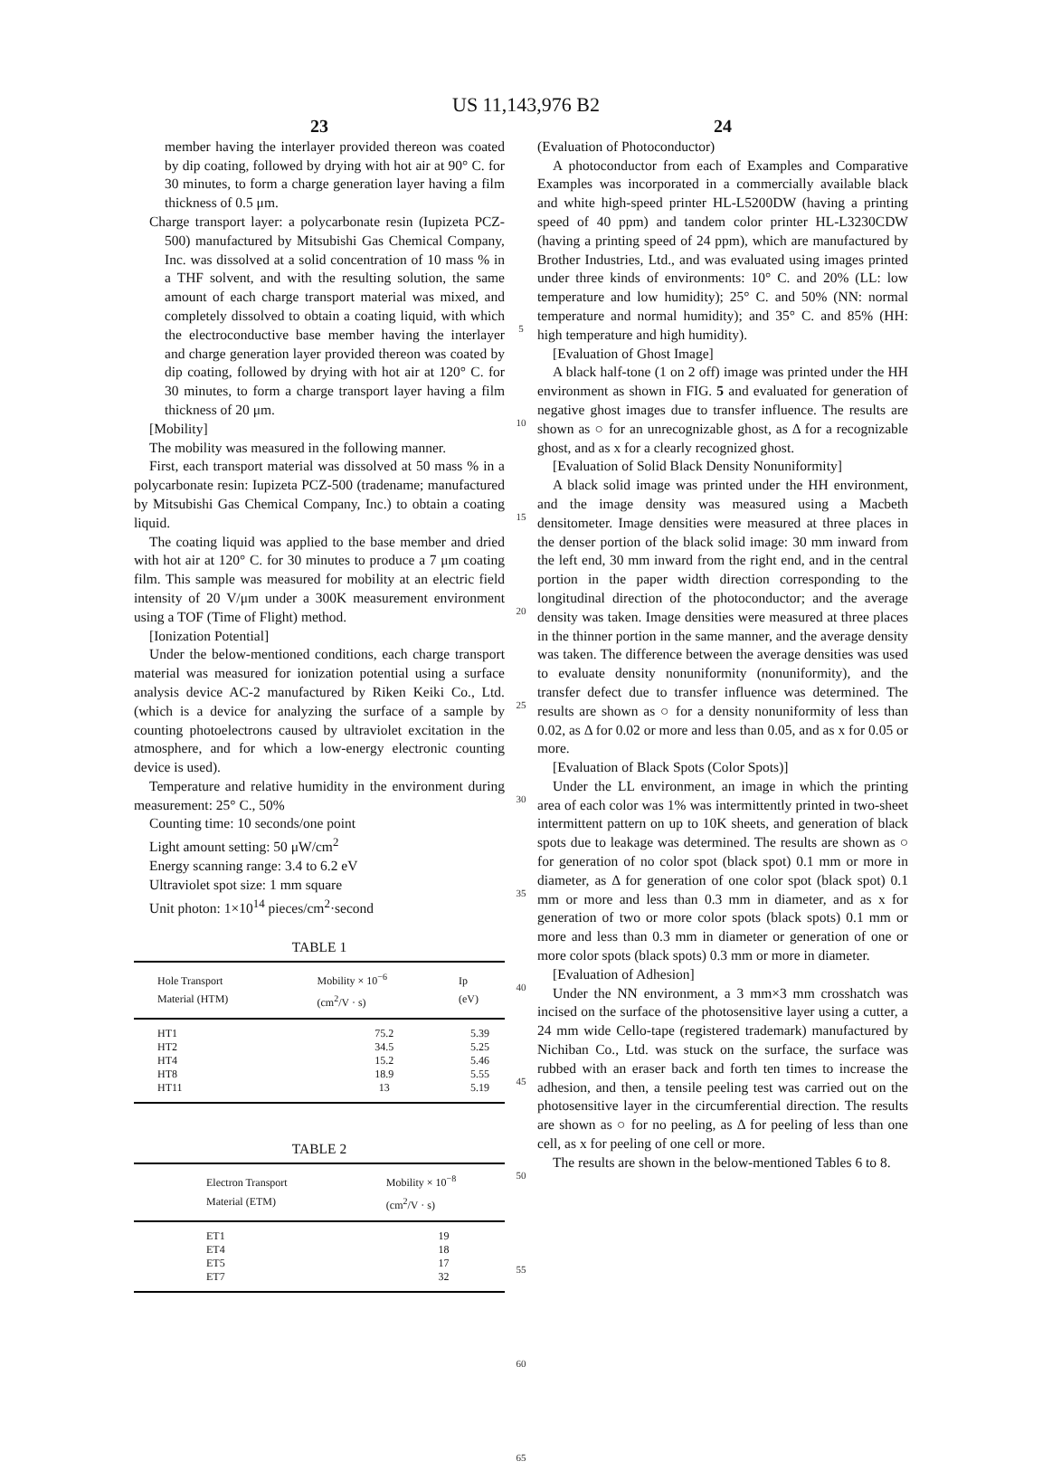US 11,143,976 B2
23
member having the interlayer provided thereon was coated by dip coating, followed by drying with hot air at 90° C. for 30 minutes, to form a charge generation layer having a film thickness of 0.5 μm.
Charge transport layer: a polycarbonate resin (Iupizeta PCZ-500) manufactured by Mitsubishi Gas Chemical Company, Inc. was dissolved at a solid concentration of 10 mass % in a THF solvent, and with the resulting solution, the same amount of each charge transport material was mixed, and completely dissolved to obtain a coating liquid, with which the electroconductive base member having the interlayer and charge generation layer provided thereon was coated by dip coating, followed by drying with hot air at 120° C. for 30 minutes, to form a charge transport layer having a film thickness of 20 μm.
[Mobility]
The mobility was measured in the following manner.
First, each transport material was dissolved at 50 mass % in a polycarbonate resin: Iupizeta PCZ-500 (tradename; manufactured by Mitsubishi Gas Chemical Company, Inc.) to obtain a coating liquid.
The coating liquid was applied to the base member and dried with hot air at 120° C. for 30 minutes to produce a 7 μm coating film. This sample was measured for mobility at an electric field intensity of 20 V/μm under a 300K measurement environment using a TOF (Time of Flight) method.
[Ionization Potential]
Under the below-mentioned conditions, each charge transport material was measured for ionization potential using a surface analysis device AC-2 manufactured by Riken Keiki Co., Ltd. (which is a device for analyzing the surface of a sample by counting photoelectrons caused by ultraviolet excitation in the atmosphere, and for which a low-energy electronic counting device is used).
Temperature and relative humidity in the environment during measurement: 25° C., 50%
Counting time: 10 seconds/one point
Light amount setting: 50 μW/cm<sup>2</sup>
Energy scanning range: 3.4 to 6.2 eV
Ultraviolet spot size: 1 mm square
Unit photon: 1×10<sup>14</sup> pieces/cm<sup>2</sup>·second
TABLE 1
| Hole Transport Material (HTM) | Mobility × 10<sup>−6</sup> (cm<sup>2</sup>/V · s) | Ip (eV) |
| --- | --- | --- |
| HT1 | 75.2 | 5.39 |
| HT2 | 34.5 | 5.25 |
| HT4 | 15.2 | 5.46 |
| HT8 | 18.9 | 5.55 |
| HT11 | 13 | 5.19 |
TABLE 2
| Electron Transport Material (ETM) | Mobility × 10<sup>−8</sup> (cm<sup>2</sup>/V · s) |
| --- | --- |
| ET1 | 19 |
| ET4 | 18 |
| ET5 | 17 |
| ET7 | 32 |
5
10
15
20
25
30
35
40
45
50
55
60
65
24
(Evaluation of Photoconductor)
A photoconductor from each of Examples and Comparative Examples was incorporated in a commercially available black and white high-speed printer HL-L5200DW (having a printing speed of 40 ppm) and tandem color printer HL-L3230CDW (having a printing speed of 24 ppm), which are manufactured by Brother Industries, Ltd., and was evaluated using images printed under three kinds of environments: 10° C. and 20% (LL: low temperature and low humidity); 25° C. and 50% (NN: normal temperature and normal humidity); and 35° C. and 85% (HH: high temperature and high humidity).
[Evaluation of Ghost Image]
A black half-tone (1 on 2 off) image was printed under the HH environment as shown in FIG. 5 and evaluated for generation of negative ghost images due to transfer influence. The results are shown as ○ for an unrecognizable ghost, as Δ for a recognizable ghost, and as x for a clearly recognized ghost.
[Evaluation of Solid Black Density Nonuniformity]
A black solid image was printed under the HH environment, and the image density was measured using a Macbeth densitometer. Image densities were measured at three places in the denser portion of the black solid image: 30 mm inward from the left end, 30 mm inward from the right end, and in the central portion in the paper width direction corresponding to the longitudinal direction of the photoconductor; and the average density was taken. Image densities were measured at three places in the thinner portion in the same manner, and the average density was taken. The difference between the average densities was used to evaluate density nonuniformity (nonuniformity), and the transfer defect due to transfer influence was determined. The results are shown as ○ for a density nonuniformity of less than 0.02, as Δ for 0.02 or more and less than 0.05, and as x for 0.05 or more.
[Evaluation of Black Spots (Color Spots)]
Under the LL environment, an image in which the printing area of each color was 1% was intermittently printed in two-sheet intermittent pattern on up to 10K sheets, and generation of black spots due to leakage was determined. The results are shown as ○ for generation of no color spot (black spot) 0.1 mm or more in diameter, as Δ for generation of one color spot (black spot) 0.1 mm or more and less than 0.3 mm in diameter, and as x for generation of two or more color spots (black spots) 0.1 mm or more and less than 0.3 mm in diameter or generation of one or more color spots (black spots) 0.3 mm or more in diameter.
[Evaluation of Adhesion]
Under the NN environment, a 3 mm×3 mm crosshatch was incised on the surface of the photosensitive layer using a cutter, a 24 mm wide Cello-tape (registered trademark) manufactured by Nichiban Co., Ltd. was stuck on the surface, the surface was rubbed with an eraser back and forth ten times to increase the adhesion, and then, a tensile peeling test was carried out on the photosensitive layer in the circumferential direction. The results are shown as ○ for no peeling, as Δ for peeling of less than one cell, as x for peeling of one cell or more.
The results are shown in the below-mentioned Tables 6 to 8.